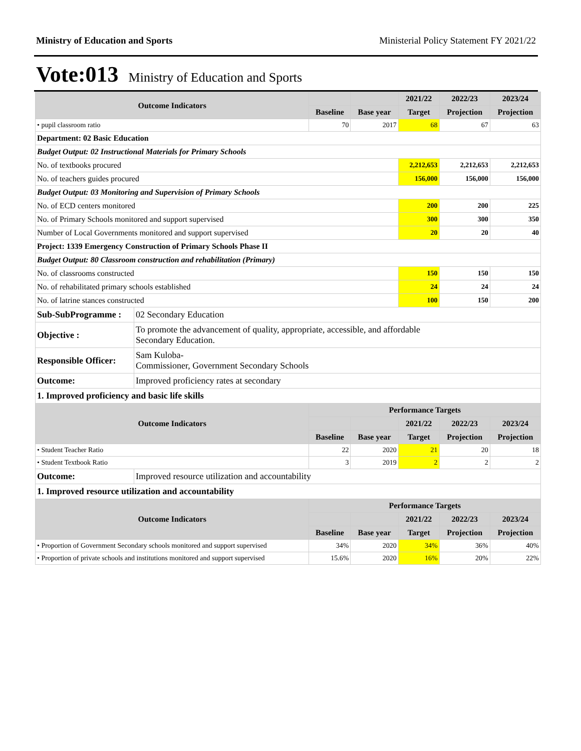Ministry of Education and Sports Ministerial Policy Statement FY 2021/22
Vote:013 Ministry of Education and Sports
| Outcome Indicators | | | | 2021/22 | 2022/23 | 2023/24 |
| --- | --- | --- | --- | --- | --- | --- |
| | | Baseline | Base year | Target | Projection | Projection |
| • pupil classroom ratio | | 70 | 2017 | 68 | 67 | 63 |
| Department: 02 Basic Education | | | | | | |
| Budget Output: 02 Instructional Materials for Primary Schools | | | | | | |
| No. of textbooks procured | | | | 2,212,653 | 2,212,653 | 2,212,653 |
| No. of teachers guides procured | | | | 156,000 | 156,000 | 156,000 |
| Budget Output: 03 Monitoring and Supervision of Primary Schools | | | | | | |
| No. of ECD centers monitored | | | | 200 | 200 | 225 |
| No. of Primary Schools monitored and support supervised | | | | 300 | 300 | 350 |
| Number of Local Governments monitored and support supervised | | | | 20 | 20 | 40 |
| Project: 1339 Emergency Construction of Primary Schools Phase II | | | | | | |
| Budget Output: 80 Classroom construction and rehabilitation (Primary) | | | | | | |
| No. of classrooms constructed | | | | 150 | 150 | 150 |
| No. of rehabilitated primary schools established | | | | 24 | 24 | 24 |
| No. of latrine stances constructed | | | | 100 | 150 | 200 |
| Sub-SubProgramme : | 02 Secondary Education | | | | | |
| Objective : | To promote the advancement of quality, appropriate, accessible, and affordable Secondary Education. | | | | | |
| Responsible Officer: | Sam Kuloba- Commissioner, Government Secondary Schools | | | | | |
| Outcome: | Improved proficiency rates at secondary | | | | | |
| 1. Improved proficiency and basic life skills | | | | | | |
| Outcome Indicators | | Performance Targets | | | | |
| | | | | 2021/22 | 2022/23 | 2023/24 |
| | | Baseline | Base year | Target | Projection | Projection |
| • Student Teacher Ratio | | 22 | 2020 | 21 | 20 | 18 |
| • Student Textbook Ratio | | 3 | 2019 | 2 | 2 | 2 |
| Outcome: | Improved resource utilization and accountability | | | | | |
| 1. Improved resource utilization and accountability | | | | | | |
| Outcome Indicators | | Performance Targets | | | | |
| | | | | 2021/22 | 2022/23 | 2023/24 |
| | | Baseline | Base year | Target | Projection | Projection |
| • Proportion of Government Secondary schools monitored and support supervised | | 34% | 2020 | 34% | 36% | 40% |
| • Proportion of private schools and institutions monitored and support supervised | | 15.6% | 2020 | 16% | 20% | 22% |